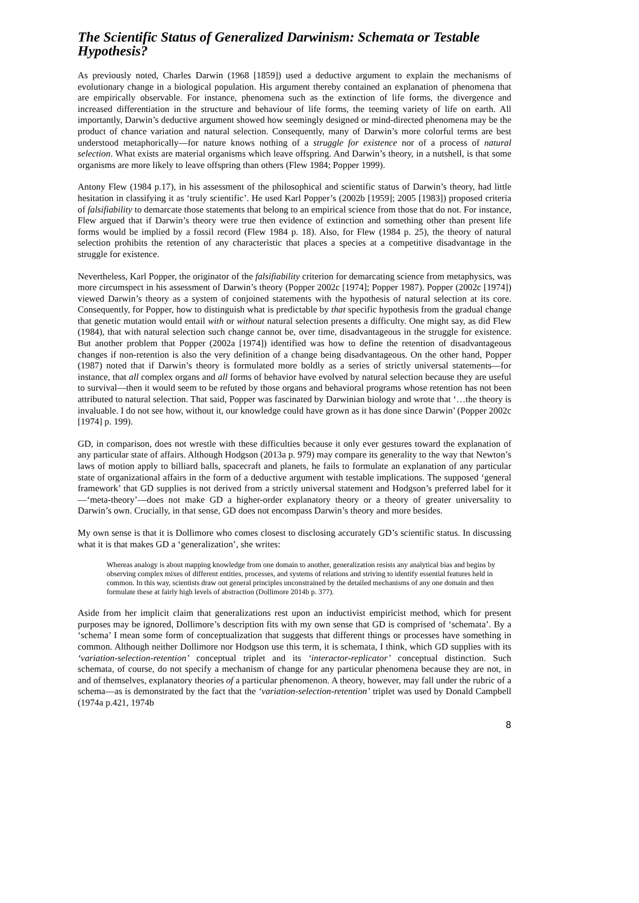The Scientific Status of Generalized Darwinism: Schemata or Testable Hypothesis?
As previously noted, Charles Darwin (1968 [1859]) used a deductive argument to explain the mechanisms of evolutionary change in a biological population. His argument thereby contained an explanation of phenomena that are empirically observable. For instance, phenomena such as the extinction of life forms, the divergence and increased differentiation in the structure and behaviour of life forms, the teeming variety of life on earth. All importantly, Darwin’s deductive argument showed how seemingly designed or mind-directed phenomena may be the product of chance variation and natural selection. Consequently, many of Darwin’s more colorful terms are best understood metaphorically—for nature knows nothing of a struggle for existence nor of a process of natural selection. What exists are material organisms which leave offspring. And Darwin’s theory, in a nutshell, is that some organisms are more likely to leave offspring than others (Flew 1984; Popper 1999).
Antony Flew (1984 p.17), in his assessment of the philosophical and scientific status of Darwin’s theory, had little hesitation in classifying it as ‘truly scientific’. He used Karl Popper’s (2002b [1959]; 2005 [1983]) proposed criteria of falsifiability to demarcate those statements that belong to an empirical science from those that do not. For instance, Flew argued that if Darwin’s theory were true then evidence of extinction and something other than present life forms would be implied by a fossil record (Flew 1984 p. 18). Also, for Flew (1984 p. 25), the theory of natural selection prohibits the retention of any characteristic that places a species at a competitive disadvantage in the struggle for existence.
Nevertheless, Karl Popper, the originator of the falsifiability criterion for demarcating science from metaphysics, was more circumspect in his assessment of Darwin’s theory (Popper 2002c [1974]; Popper 1987). Popper (2002c [1974]) viewed Darwin’s theory as a system of conjoined statements with the hypothesis of natural selection at its core. Consequently, for Popper, how to distinguish what is predictable by that specific hypothesis from the gradual change that genetic mutation would entail with or without natural selection presents a difficulty. One might say, as did Flew (1984), that with natural selection such change cannot be, over time, disadvantageous in the struggle for existence. But another problem that Popper (2002a [1974]) identified was how to define the retention of disadvantageous changes if non-retention is also the very definition of a change being disadvantageous. On the other hand, Popper (1987) noted that if Darwin’s theory is formulated more boldly as a series of strictly universal statements—for instance, that all complex organs and all forms of behavior have evolved by natural selection because they are useful to survival—then it would seem to be refuted by those organs and behavioral programs whose retention has not been attributed to natural selection. That said, Popper was fascinated by Darwinian biology and wrote that ‘…the theory is invaluable. I do not see how, without it, our knowledge could have grown as it has done since Darwin’ (Popper 2002c [1974] p. 199).
GD, in comparison, does not wrestle with these difficulties because it only ever gestures toward the explanation of any particular state of affairs. Although Hodgson (2013a p. 979) may compare its generality to the way that Newton’s laws of motion apply to billiard balls, spacecraft and planets, he fails to formulate an explanation of any particular state of organizational affairs in the form of a deductive argument with testable implications. The supposed ‘general framework’ that GD supplies is not derived from a strictly universal statement and Hodgson’s preferred label for it—‘meta-theory’—does not make GD a higher-order explanatory theory or a theory of greater universality to Darwin’s own. Crucially, in that sense, GD does not encompass Darwin’s theory and more besides.
My own sense is that it is Dollimore who comes closest to disclosing accurately GD’s scientific status. In discussing what it is that makes GD a ‘generalization’, she writes:
Whereas analogy is about mapping knowledge from one domain to another, generalization resists any analytical bias and begins by observing complex mixes of different entities, processes, and systems of relations and striving to identify essential features held in common. In this way, scientists draw out general principles unconstrained by the detailed mechanisms of any one domain and then formulate these at fairly high levels of abstraction (Dollimore 2014b p. 377).
Aside from her implicit claim that generalizations rest upon an inductivist empiricist method, which for present purposes may be ignored, Dollimore’s description fits with my own sense that GD is comprised of ‘schemata’. By a ‘schema’ I mean some form of conceptualization that suggests that different things or processes have something in common. Although neither Dollimore nor Hodgson use this term, it is schemata, I think, which GD supplies with its ‘variation-selection-retention’ conceptual triplet and its ‘interactor-replicator’ conceptual distinction. Such schemata, of course, do not specify a mechanism of change for any particular phenomena because they are not, in and of themselves, explanatory theories of a particular phenomenon. A theory, however, may fall under the rubric of a schema—as is demonstrated by the fact that the ‘variation-selection-retention’ triplet was used by Donald Campbell (1974a p.421, 1974b
8